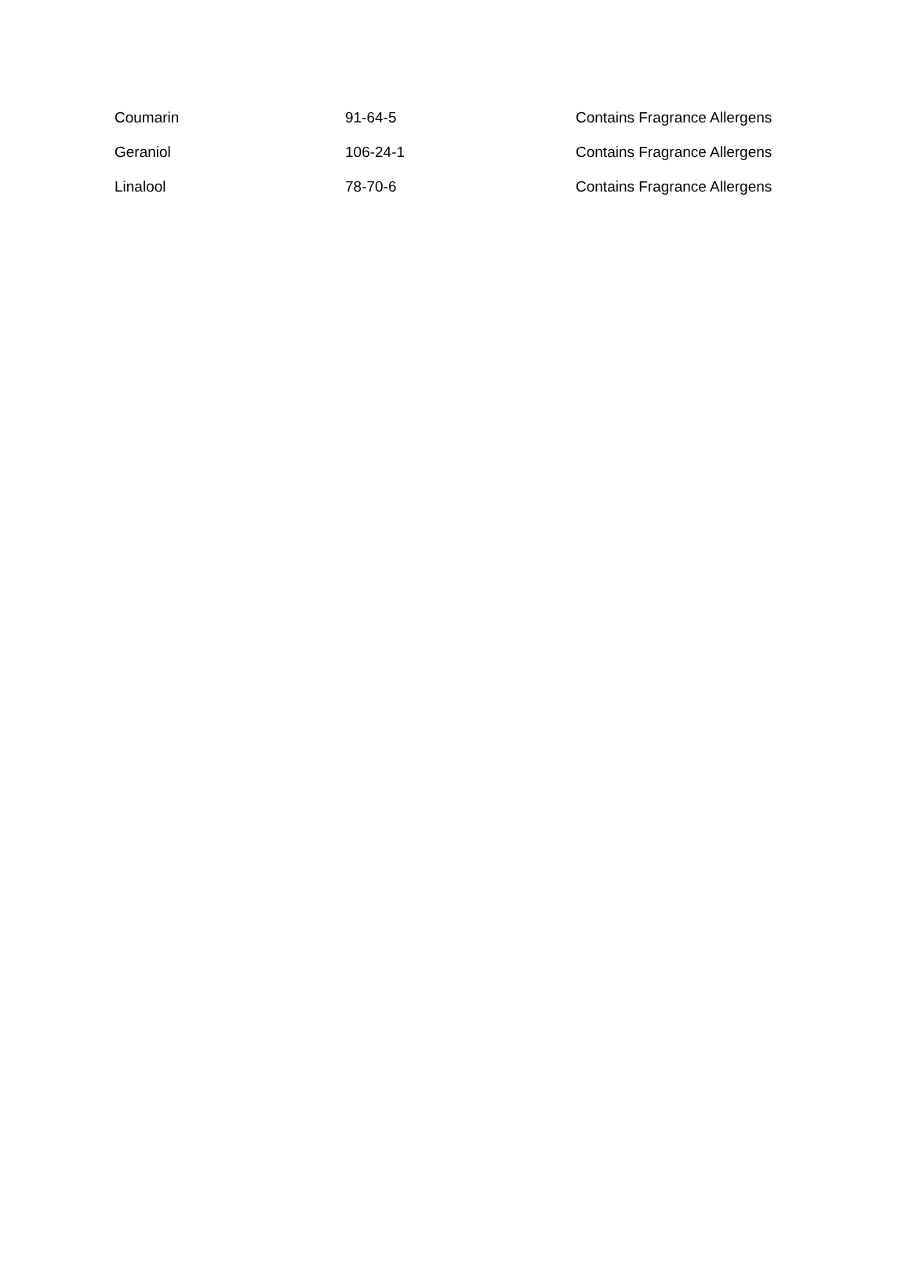| Coumarin | 91-64-5 | Contains Fragrance Allergens |
| Geraniol | 106-24-1 | Contains Fragrance Allergens |
| Linalool | 78-70-6 | Contains Fragrance Allergens |